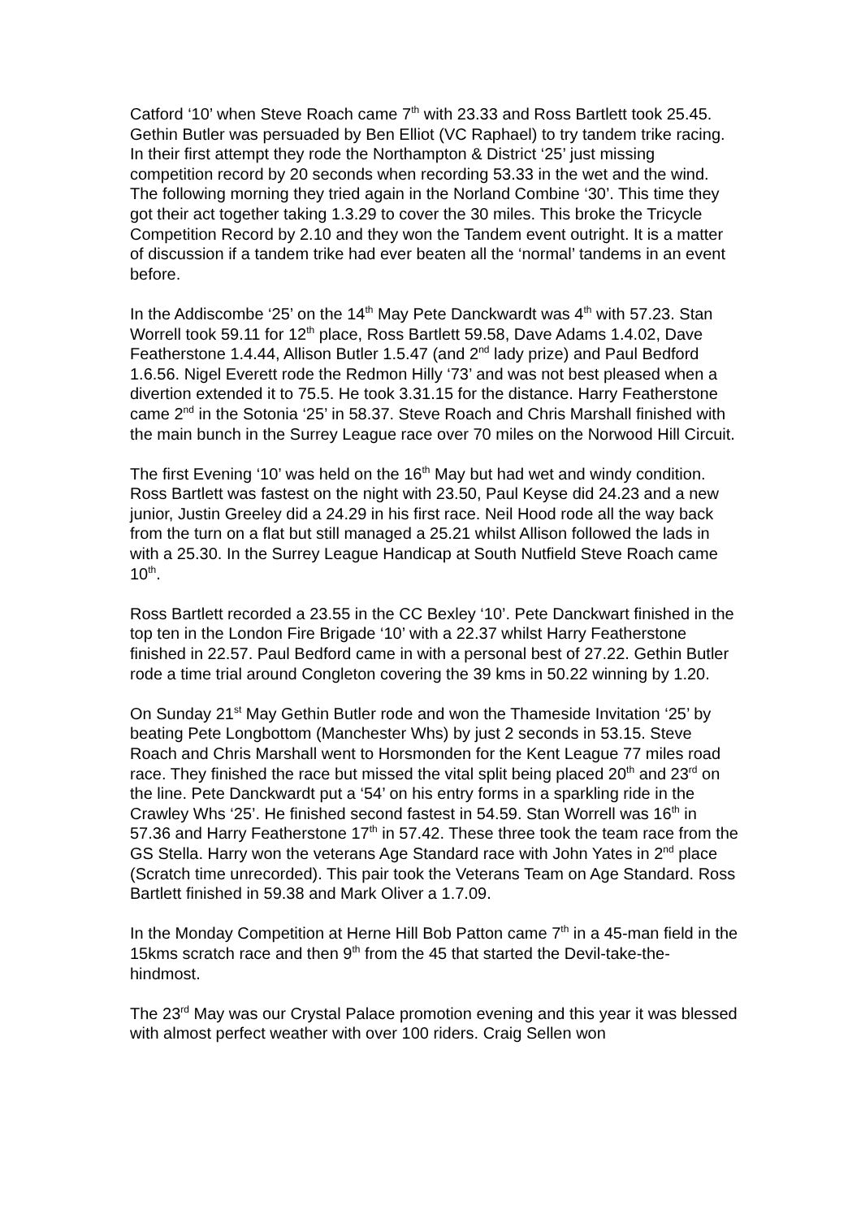Catford ‘10’ when Steve Roach came 7<sup>th</sup> with 23.33 and Ross Bartlett took 25.45. Gethin Butler was persuaded by Ben Elliot (VC Raphael) to try tandem trike racing. In their first attempt they rode the Northampton & District ‘25’ just missing competition record by 20 seconds when recording 53.33 in the wet and the wind. The following morning they tried again in the Norland Combine ‘30’. This time they got their act together taking 1.3.29 to cover the 30 miles. This broke the Tricycle Competition Record by 2.10 and they won the Tandem event outright. It is a matter of discussion if a tandem trike had ever beaten all the ‘normal’ tandems in an event before.
In the Addiscombe ‘25’ on the 14<sup>th</sup> May Pete Danckwardt was 4<sup>th</sup> with 57.23. Stan Worrell took 59.11 for 12<sup>th</sup> place, Ross Bartlett 59.58, Dave Adams 1.4.02, Dave Featherstone 1.4.44, Allison Butler 1.5.47 (and 2<sup>nd</sup> lady prize) and Paul Bedford 1.6.56. Nigel Everett rode the Redmon Hilly ‘73’ and was not best pleased when a divertion extended it to 75.5. He took 3.31.15 for the distance. Harry Featherstone came 2<sup>nd</sup> in the Sotonia ‘25’ in 58.37. Steve Roach and Chris Marshall finished with the main bunch in the Surrey League race over 70 miles on the Norwood Hill Circuit.
The first Evening ‘10’ was held on the 16<sup>th</sup> May but had wet and windy condition. Ross Bartlett was fastest on the night with 23.50, Paul Keyse did 24.23 and a new junior, Justin Greeley did a 24.29 in his first race. Neil Hood rode all the way back from the turn on a flat but still managed a 25.21 whilst Allison followed the lads in with a 25.30. In the Surrey League Handicap at South Nutfield Steve Roach came 10<sup>th</sup>.
Ross Bartlett recorded a 23.55 in the CC Bexley ‘10’. Pete Danckwart finished in the top ten in the London Fire Brigade ‘10’ with a 22.37 whilst Harry Featherstone finished in 22.57. Paul Bedford came in with a personal best of 27.22. Gethin Butler rode a time trial around Congleton covering the 39 kms in 50.22 winning by 1.20.
On Sunday 21<sup>st</sup> May Gethin Butler rode and won the Thameside Invitation ‘25’ by beating Pete Longbottom (Manchester Whs) by just 2 seconds in 53.15. Steve Roach and Chris Marshall went to Horsmonden for the Kent League 77 miles road race. They finished the race but missed the vital split being placed 20<sup>th</sup> and 23<sup>rd</sup> on the line. Pete Danckwardt put a ‘54’ on his entry forms in a sparkling ride in the Crawley Whs ‘25’. He finished second fastest in 54.59. Stan Worrell was 16<sup>th</sup> in 57.36 and Harry Featherstone 17<sup>th</sup> in 57.42. These three took the team race from the GS Stella. Harry won the veterans Age Standard race with John Yates in 2<sup>nd</sup> place (Scratch time unrecorded). This pair took the Veterans Team on Age Standard. Ross Bartlett finished in 59.38 and Mark Oliver a 1.7.09.
In the Monday Competition at Herne Hill Bob Patton came 7<sup>th</sup> in a 45-man field in the 15kms scratch race and then 9<sup>th</sup> from the 45 that started the Devil-take-the-hindmost.
The 23<sup>rd</sup> May was our Crystal Palace promotion evening and this year it was blessed with almost perfect weather with over 100 riders. Craig Sellen won